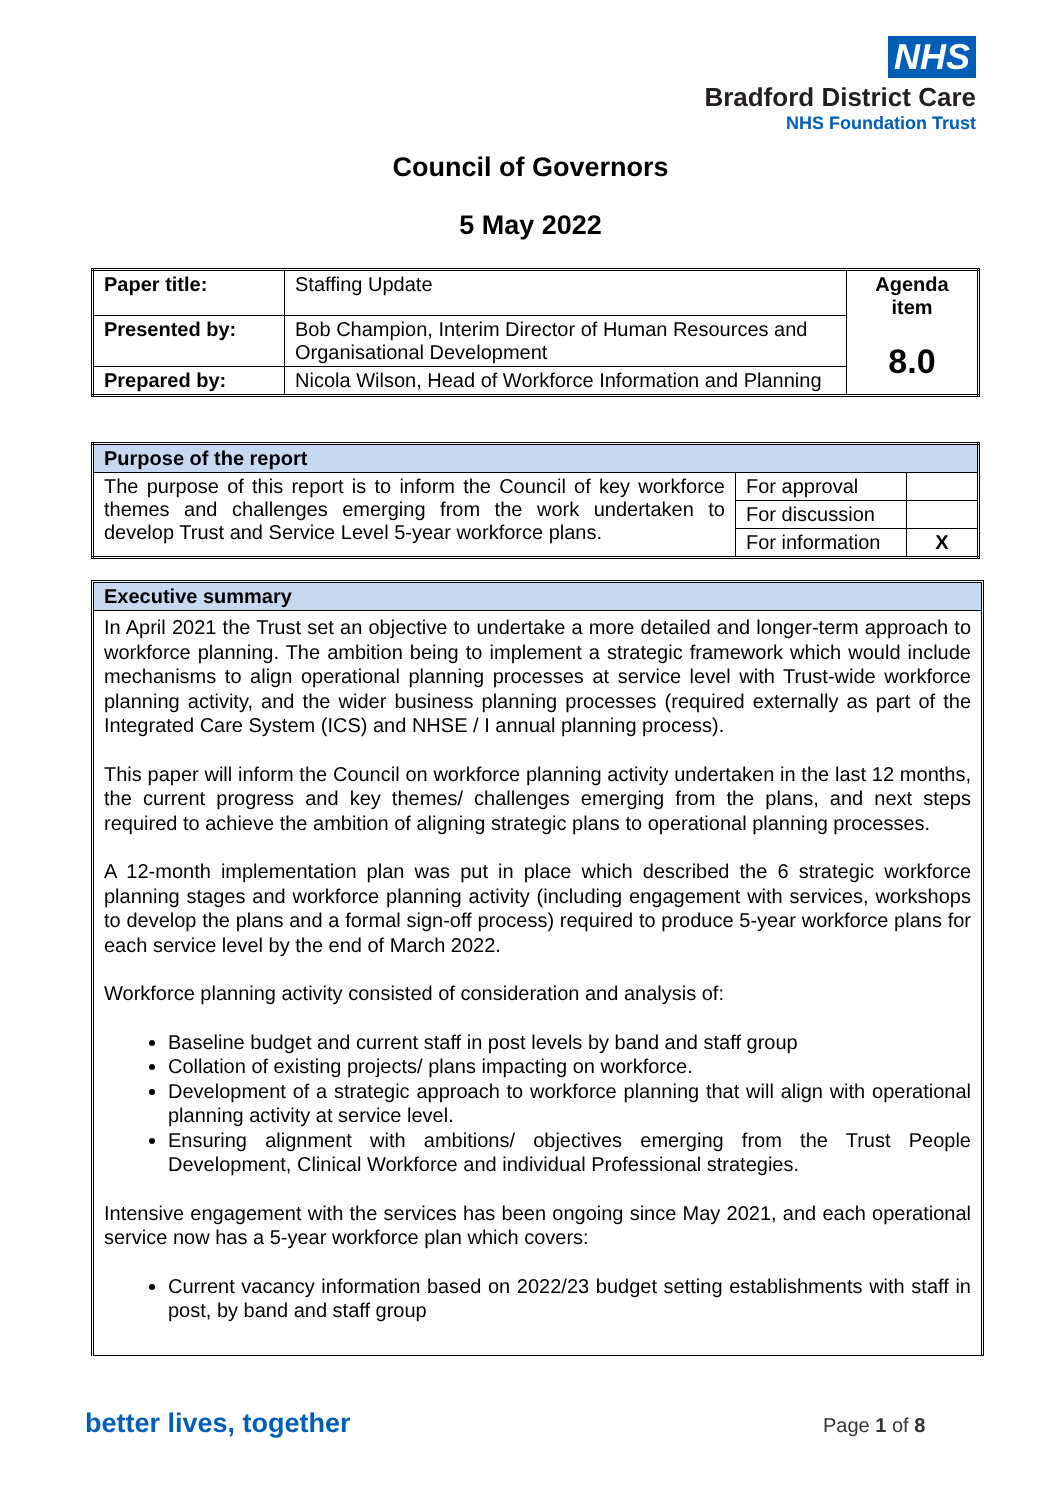NHS
Bradford District Care
NHS Foundation Trust
Council of Governors
5 May 2022
| Paper title: | Staffing Update | Agenda item 8.0 |
| Presented by: | Bob Champion, Interim Director of Human Resources and Organisational Development | |
| Prepared by: | Nicola Wilson, Head of Workforce Information and Planning | |
| Purpose of the report | | |
| The purpose of this report is to inform the Council of key workforce themes and challenges emerging from the work undertaken to develop Trust and Service Level 5-year workforce plans. | For approval | |
| | For discussion | |
| | For information | X |
Executive summary
In April 2021 the Trust set an objective to undertake a more detailed and longer-term approach to workforce planning. The ambition being to implement a strategic framework which would include mechanisms to align operational planning processes at service level with Trust-wide workforce planning activity, and the wider business planning processes (required externally as part of the Integrated Care System (ICS) and NHSE / I annual planning process).
This paper will inform the Council on workforce planning activity undertaken in the last 12 months, the current progress and key themes/ challenges emerging from the plans, and next steps required to achieve the ambition of aligning strategic plans to operational planning processes.
A 12-month implementation plan was put in place which described the 6 strategic workforce planning stages and workforce planning activity (including engagement with services, workshops to develop the plans and a formal sign-off process) required to produce 5-year workforce plans for each service level by the end of March 2022.
Workforce planning activity consisted of consideration and analysis of:
Baseline budget and current staff in post levels by band and staff group
Collation of existing projects/ plans impacting on workforce.
Development of a strategic approach to workforce planning that will align with operational planning activity at service level.
Ensuring alignment with ambitions/ objectives emerging from the Trust People Development, Clinical Workforce and individual Professional strategies.
Intensive engagement with the services has been ongoing since May 2021, and each operational service now has a 5-year workforce plan which covers:
Current vacancy information based on 2022/23 budget setting establishments with staff in post, by band and staff group
better lives, together Page 1 of 8